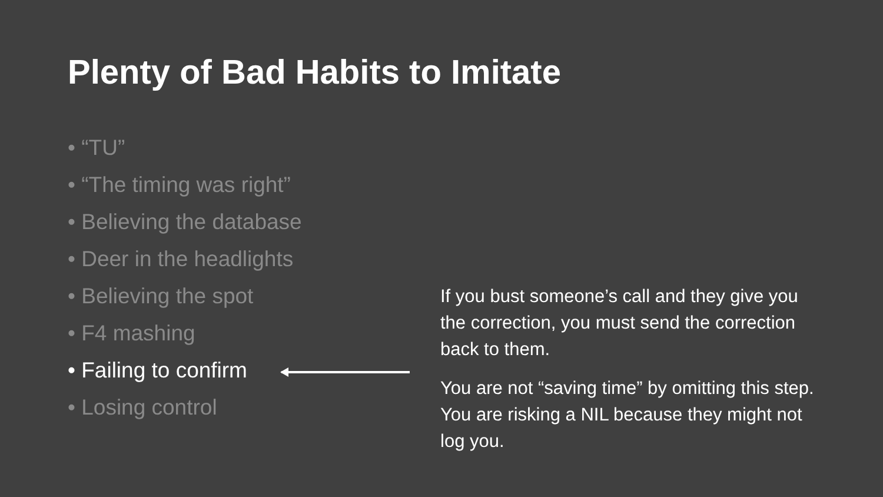Plenty of Bad Habits to Imitate
• “TU”
• “The timing was right”
• Believing the database
• Deer in the headlights
• Believing the spot
• F4 mashing
• Failing to confirm
• Losing control
If you bust someone’s call and they give you the correction, you must send the correction back to them.
You are not “saving time” by omitting this step. You are risking a NIL because they might not log you.